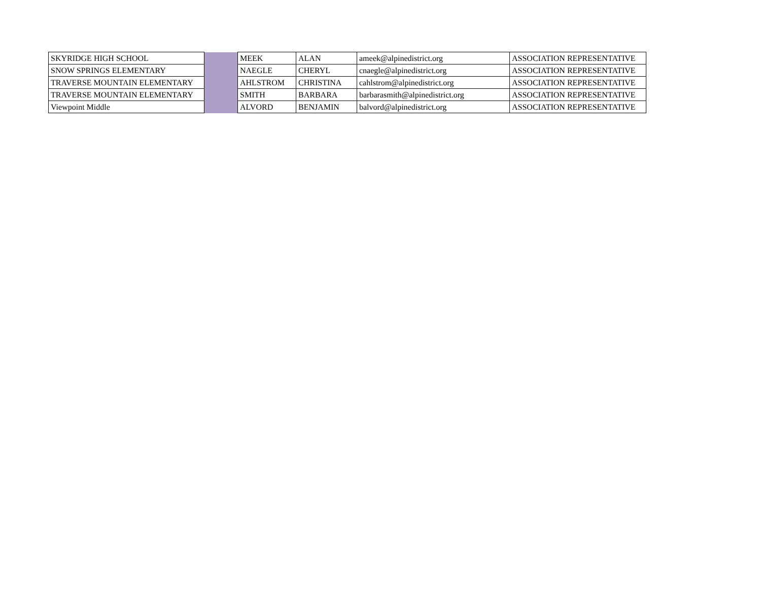| SKYRIDGE HIGH SCHOOL | | MEEK | ALAN | ameek@alpinedistrict.org | ASSOCIATION REPRESENTATIVE |
| SNOW SPRINGS ELEMENTARY | | NAEGLE | CHERYL | cnaegle@alpinedistrict.org | ASSOCIATION REPRESENTATIVE |
| TRAVERSE MOUNTAIN ELEMENTARY | | AHLSTROM | CHRISTINA | cahlstrom@alpinedistrict.org | ASSOCIATION REPRESENTATIVE |
| TRAVERSE MOUNTAIN ELEMENTARY | | SMITH | BARBARA | barbarasmith@alpinedistrict.org | ASSOCIATION REPRESENTATIVE |
| Viewpoint Middle | | ALVORD | BENJAMIN | balvord@alpinedistrict.org | ASSOCIATION REPRESENTATIVE |